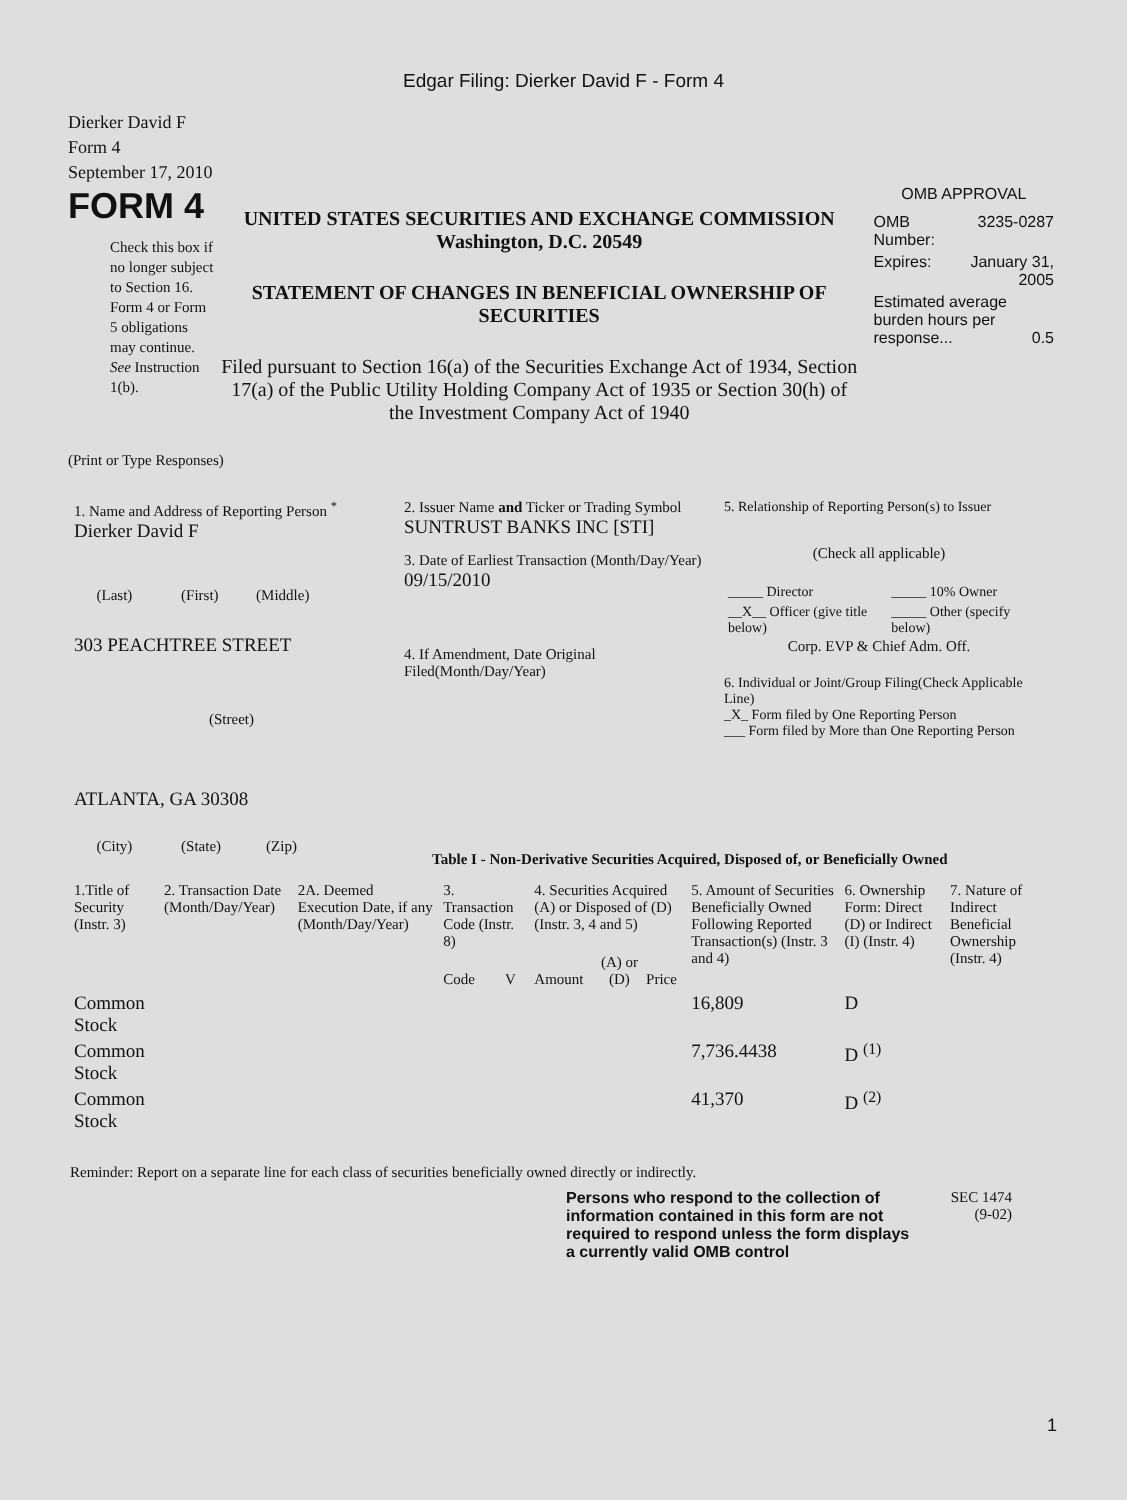Edgar Filing: Dierker David F - Form 4
Dierker David F
Form 4
September 17, 2010
FORM 4
Check this box if no longer subject to Section 16. Form 4 or Form 5 obligations may continue. See Instruction 1(b).
UNITED STATES SECURITIES AND EXCHANGE COMMISSION
Washington, D.C. 20549
STATEMENT OF CHANGES IN BENEFICIAL OWNERSHIP OF SECURITIES
Filed pursuant to Section 16(a) of the Securities Exchange Act of 1934, Section 17(a) of the Public Utility Holding Company Act of 1935 or Section 30(h) of the Investment Company Act of 1940
OMB APPROVAL
| OMB Number: | 3235-0287 |
| Expires: | January 31, 2005 |
| Estimated average burden hours per response... 0.5 | |
(Print or Type Responses)
1. Name and Address of Reporting Person <sup>*</sup>
Dierker David F
(Last) (First) (Middle)
303 PEACHTREE STREET
(Street)
ATLANTA, GA 30308
(City) (State) (Zip)
2. Issuer Name and Ticker or Trading Symbol
SUNTRUST BANKS INC [STI]
3. Date of Earliest Transaction (Month/Day/Year)
09/15/2010
4. If Amendment, Date Original Filed(Month/Day/Year)
5. Relationship of Reporting Person(s) to Issuer
(Check all applicable)
| _____ Director | _____ 10% Owner |
| __X__ Officer (give title below) | _____ Other (specify below) |
Corp. EVP & Chief Adm. Off.
6. Individual or Joint/Group Filing(Check Applicable Line)
_X_ Form filed by One Reporting Person
___ Form filed by More than One Reporting Person
Table I - Non-Derivative Securities Acquired, Disposed of, or Beneficially Owned
| 1.Title of Security (Instr. 3) | 2. Transaction Date (Month/Day/Year) | 2A. Deemed Execution Date, if any (Month/Day/Year) | 3. Transaction Code (Instr. 8) | | 4. Securities Acquired (A) or Disposed of (D) (Instr. 3, 4 and 5) | | | 5. Amount of Securities Beneficially Owned Following Reported Transaction(s) (Instr. 3 and 4) | 6. Ownership Form: Direct (D) or Indirect (I) (Instr. 4) | 7. Nature of Indirect Beneficial Ownership (Instr. 4) |
| --- | --- | --- | --- | --- | --- | --- | --- | --- | --- | --- |
| | | | Code | V | Amount | (A) or (D) | Price | | | |
| Common Stock | | | | | | | | 16,809 | D | |
| Common Stock | | | | | | | | 7,736.4438 | D <sup>(1)</sup> | |
| Common Stock | | | | | | | | 41,370 | D <sup>(2)</sup> | |
Reminder: Report on a separate line for each class of securities beneficially owned directly or indirectly.
Persons who respond to the collection of information contained in this form are not required to respond unless the form displays a currently valid OMB control
SEC 1474
(9-02)
1